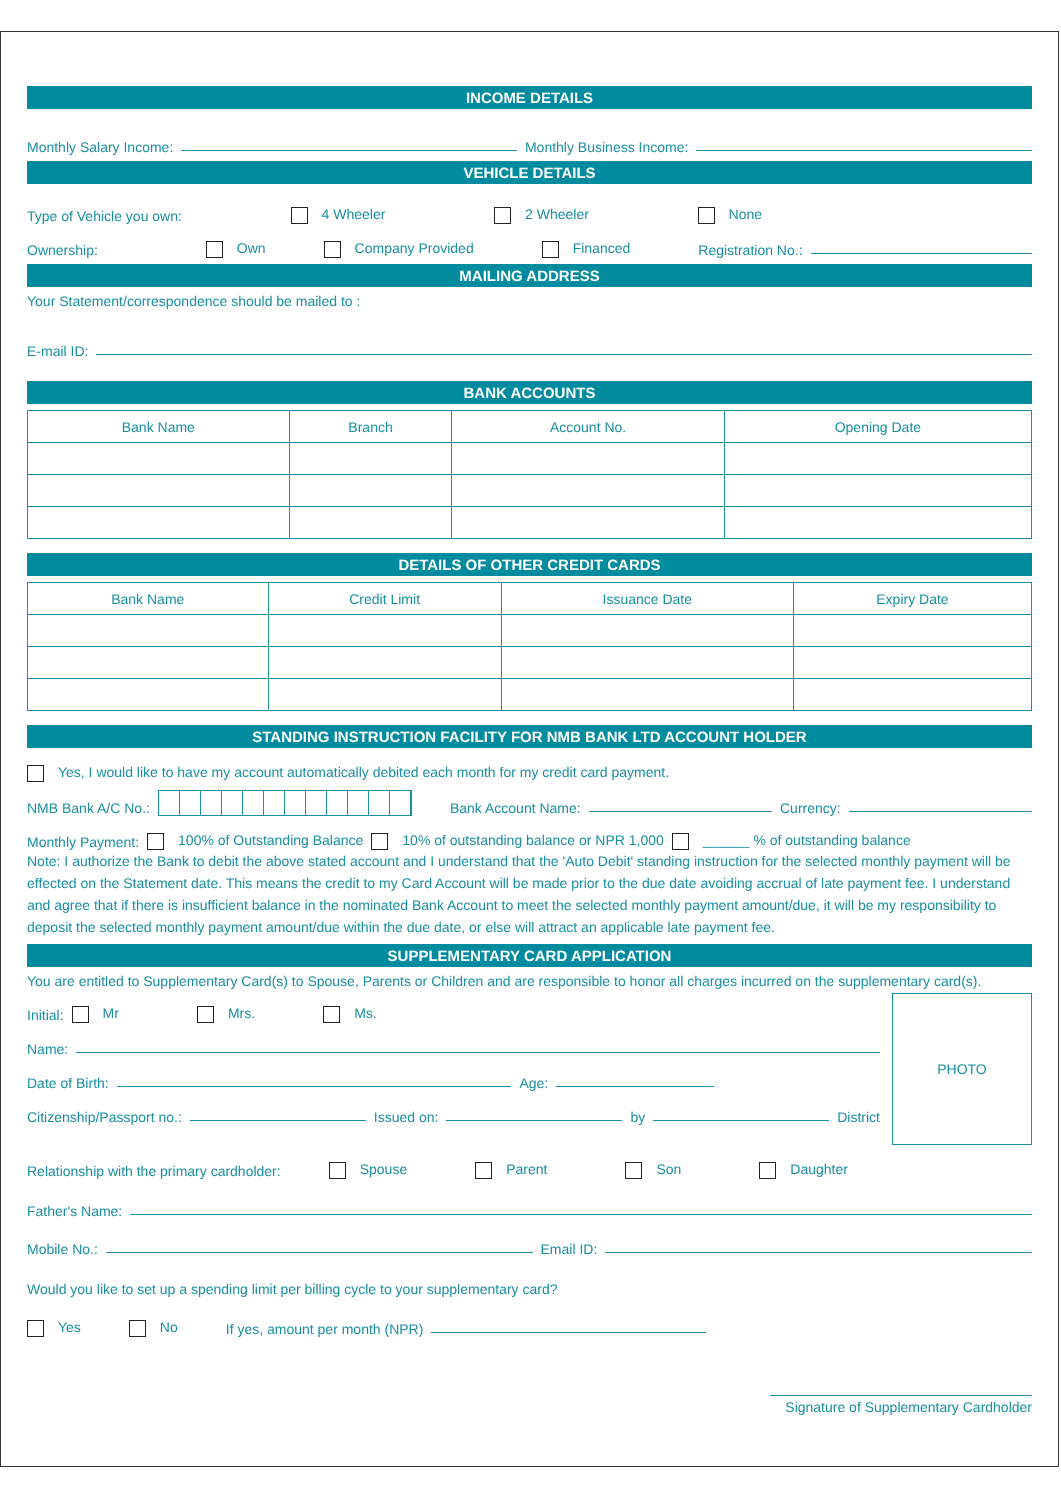INCOME DETAILS
Monthly Salary Income: Monthly Business Income:
VEHICLE DETAILS
Type of Vehicle you own: 4 Wheeler 2 Wheeler None
Ownership: Own Company Provided Financed Registration No.:
MAILING ADDRESS
Your Statement/correspondence should be mailed to :
E-mail ID:
BANK ACCOUNTS
| Bank Name | Branch | Account No. | Opening Date |
| --- | --- | --- | --- |
DETAILS OF OTHER CREDIT CARDS
| Bank Name | Credit Limit | Issuance Date | Expiry Date |
| --- | --- | --- | --- |
STANDING INSTRUCTION FACILITY FOR NMB BANK LTD ACCOUNT HOLDER
Yes, I would like to have my account automatically debited each month for my credit card payment.
NMB Bank A/C No.: Bank Account Name: Currency:
Monthly Payment: 100% of Outstanding Balance 10% of outstanding balance or NPR 1,000 ______ % of outstanding balance
Note: I authorize the Bank to debit the above stated account and I understand that the 'Auto Debit' standing instruction for the selected monthly payment will be effected on the Statement date. This means the credit to my Card Account will be made prior to the due date avoiding accrual of late payment fee. I understand and agree that if there is insufficient balance in the nominated Bank Account to meet the selected monthly payment amount/due, it will be my responsibility to deposit the selected monthly payment amount/due within the due date, or else will attract an applicable late payment fee.
SUPPLEMENTARY CARD APPLICATION
You are entitled to Supplementary Card(s) to Spouse, Parents or Children and are responsible to honor all charges incurred on the supplementary card(s).
Initial: Mr Mrs. Ms.
Name:
Date of Birth: Age:
Citizenship/Passport no.: Issued on: by District
PHOTO
Relationship with the primary cardholder: Spouse Parent Son Daughter
Father's Name:
Mobile No.: Email ID:
Would you like to set up a spending limit per billing cycle to your supplementary card?
Yes No If yes, amount per month (NPR)
Signature of Supplementary Cardholder